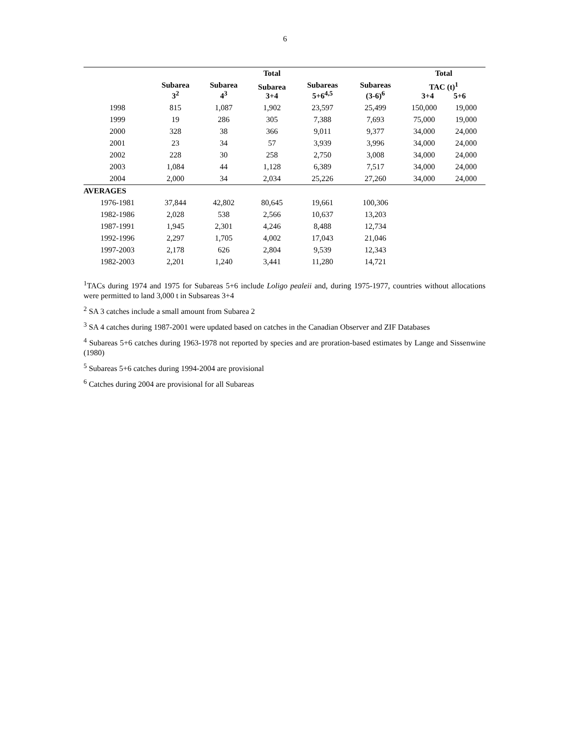6
| | | | Total | | | Total | |
| --- | --- | --- | --- | --- | --- | --- | --- |
| | Subarea 3<sup>2</sup> | Subarea 4<sup>3</sup> | Subarea 3+4 | Subareas 5+6<sup>4,5</sup> | Subareas (3-6)<sup>6</sup> | TAC (t)<sup>1</sup> 3+4 5+6 | |
| 1998 | 815 | 1,087 | 1,902 | 23,597 | 25,499 | 150,000 | 19,000 |
| 1999 | 19 | 286 | 305 | 7,388 | 7,693 | 75,000 | 19,000 |
| 2000 | 328 | 38 | 366 | 9,011 | 9,377 | 34,000 | 24,000 |
| 2001 | 23 | 34 | 57 | 3,939 | 3,996 | 34,000 | 24,000 |
| 2002 | 228 | 30 | 258 | 2,750 | 3,008 | 34,000 | 24,000 |
| 2003 | 1,084 | 44 | 1,128 | 6,389 | 7,517 | 34,000 | 24,000 |
| 2004 | 2,000 | 34 | 2,034 | 25,226 | 27,260 | 34,000 | 24,000 |
| AVERAGES | | | | | | | |
| 1976-1981 | 37,844 | 42,802 | 80,645 | 19,661 | 100,306 | | |
| 1982-1986 | 2,028 | 538 | 2,566 | 10,637 | 13,203 | | |
| 1987-1991 | 1,945 | 2,301 | 4,246 | 8,488 | 12,734 | | |
| 1992-1996 | 2,297 | 1,705 | 4,002 | 17,043 | 21,046 | | |
| 1997-2003 | 2,178 | 626 | 2,804 | 9,539 | 12,343 | | |
| 1982-2003 | 2,201 | 1,240 | 3,441 | 11,280 | 14,721 | | |
<sup>1</sup> TACs during 1974 and 1975 for Subareas 5+6 include Loligo pealeii and, during 1975-1977, countries without allocations were permitted to land 3,000 t in Subsareas 3+4
<sup>2</sup> SA 3 catches include a small amount from Subarea 2
<sup>3</sup> SA 4 catches during 1987-2001 were updated based on catches in the Canadian Observer and ZIF Databases
<sup>4</sup> Subareas 5+6 catches during 1963-1978 not reported by species and are proration-based estimates by Lange and Sissenwine (1980)
<sup>5</sup> Subareas 5+6 catches during 1994-2004 are provisional
<sup>6</sup> Catches during 2004 are provisional for all Subareas